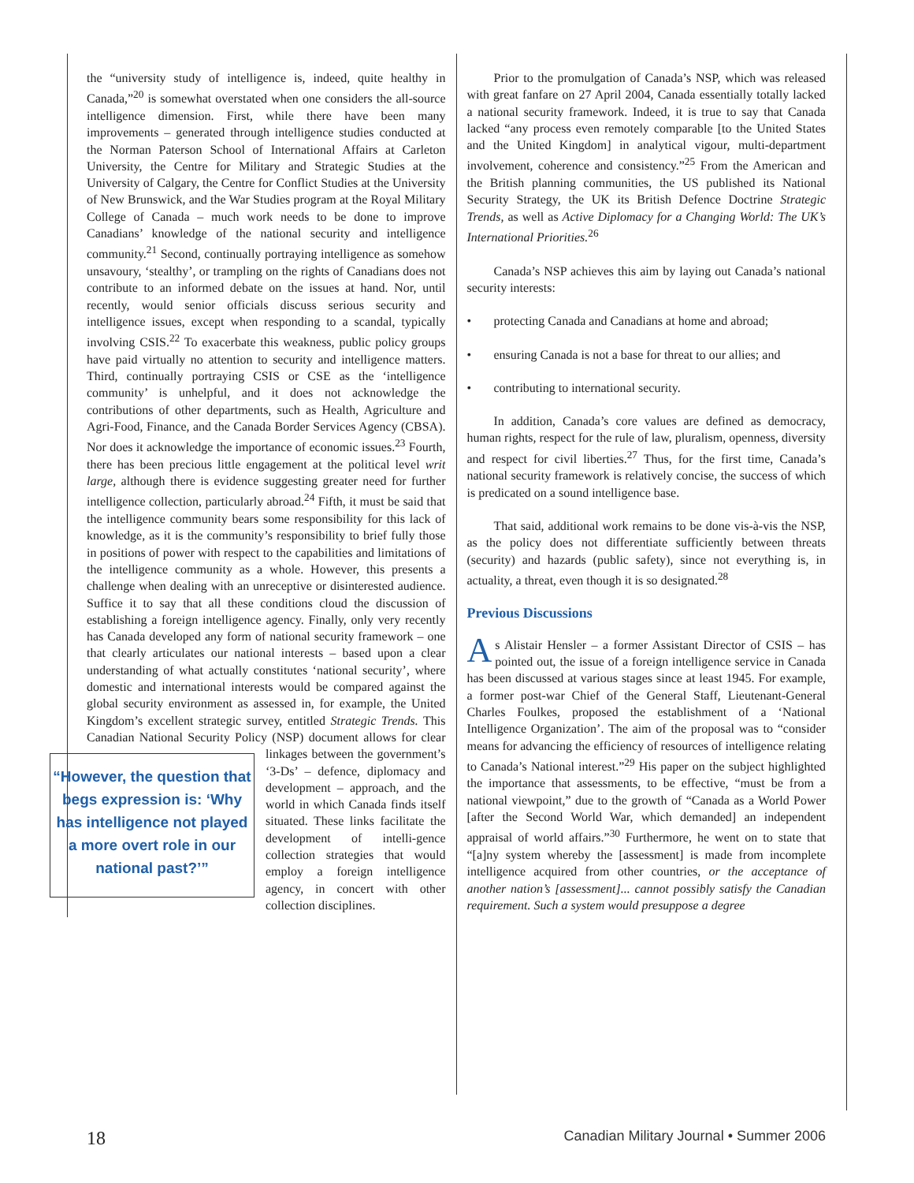the “university study of intelligence is, indeed, quite healthy in Canada,”<sup>20</sup> is somewhat overstated when one considers the all-source intelligence dimension. First, while there have been many improvements – generated through intelligence studies conducted at the Norman Paterson School of International Affairs at Carleton University, the Centre for Military and Strategic Studies at the University of Calgary, the Centre for Conflict Studies at the University of New Brunswick, and the War Studies program at the Royal Military College of Canada – much work needs to be done to improve Canadians’ knowledge of the national security and intelligence community.<sup>21</sup> Second, continually portraying intelligence as somehow unsavoury, ‘stealthy’, or trampling on the rights of Canadians does not contribute to an informed debate on the issues at hand. Nor, until recently, would senior officials discuss serious security and intelligence issues, except when responding to a scandal, typically involving CSIS.<sup>22</sup> To exacerbate this weakness, public policy groups have paid virtually no attention to security and intelligence matters. Third, continually portraying CSIS or CSE as the ‘intelligence community’ is unhelpful, and it does not acknowledge the contributions of other departments, such as Health, Agriculture and Agri-Food, Finance, and the Canada Border Services Agency (CBSA). Nor does it acknowledge the importance of economic issues.<sup>23</sup> Fourth, there has been precious little engagement at the political level writ large, although there is evidence suggesting greater need for further intelligence collection, particularly abroad.<sup>24</sup> Fifth, it must be said that the intelligence community bears some responsibility for this lack of knowledge, as it is the community’s responsibility to brief fully those in positions of power with respect to the capabilities and limitations of the intelligence community as a whole. However, this presents a challenge when dealing with an unreceptive or disinterested audience. Suffice it to say that all these conditions cloud the discussion of establishing a foreign intelligence agency. Finally, only very recently has Canada developed any form of national security framework – one that clearly articulates our national interests – based upon a clear understanding of what actually constitutes ‘national security’, where domestic and international interests would be compared against the global security environment as assessed in, for example, the United Kingdom’s excellent strategic survey, entitled Strategic Trends. This Canadian National Security Policy (NSP) document allows for “However, the question that begs expression is: ‘Why has intelligence not played a more overt role in our national past?’” clear linkages between the government’s ‘3-Ds’ – defence, diplomacy and development – approach, and the world in which Canada finds itself situated. These links facilitate the development of intelli-gence collection strategies that would employ a foreign intelligence agency, in concert with other collection disciplines.
Prior to the promulgation of Canada’s NSP, which was released with great fanfare on 27 April 2004, Canada essentially totally lacked a national security framework. Indeed, it is true to say that Canada lacked “any process even remotely comparable [to the United States and the United Kingdom] in analytical vigour, multi-department involvement, coherence and consistency.”<sup>25</sup> From the American and the British planning communities, the US published its National Security Strategy, the UK its British Defence Doctrine Strategic Trends, as well as Active Diplomacy for a Changing World: The UK’s International Priorities.<sup>26</sup>
Canada’s NSP achieves this aim by laying out Canada’s national security interests:
• protecting Canada and Canadians at home and abroad;
• ensuring Canada is not a base for threat to our allies; and
• contributing to international security.
In addition, Canada’s core values are defined as democracy, human rights, respect for the rule of law, pluralism, openness, diversity and respect for civil liberties.<sup>27</sup> Thus, for the first time, Canada’s national security framework is relatively concise, the success of which is predicated on a sound intelligence base.
That said, additional work remains to be done vis-à-vis the NSP, as the policy does not differentiate sufficiently between threats (security) and hazards (public safety), since not everything is, in actuality, a threat, even though it is so designated.<sup>28</sup>
Previous Discussions
As Alistair Hensler – a former Assistant Director of CSIS – has pointed out, the issue of a foreign intelligence service in Canada has been discussed at various stages since at least 1945. For example, a former post-war Chief of the General Staff, Lieutenant-General Charles Foulkes, proposed the establishment of a ‘National Intelligence Organization’. The aim of the proposal was to “consider means for advancing the efficiency of resources of intelligence relating to Canada’s National interest.”<sup>29</sup> His paper on the subject highlighted the importance that assessments, to be effective, “must be from a national viewpoint,” due to the growth of “Canada as a World Power [after the Second World War, which demanded] an independent appraisal of world affairs.”<sup>30</sup> Furthermore, he went on to state that “[a]ny system whereby the [assessment] is made from incomplete intelligence acquired from other countries, or the acceptance of another nation’s [assessment]... cannot possibly satisfy the Canadian requirement. Such a system would presuppose a degree
18 Canadian Military Journal • Summer 2006